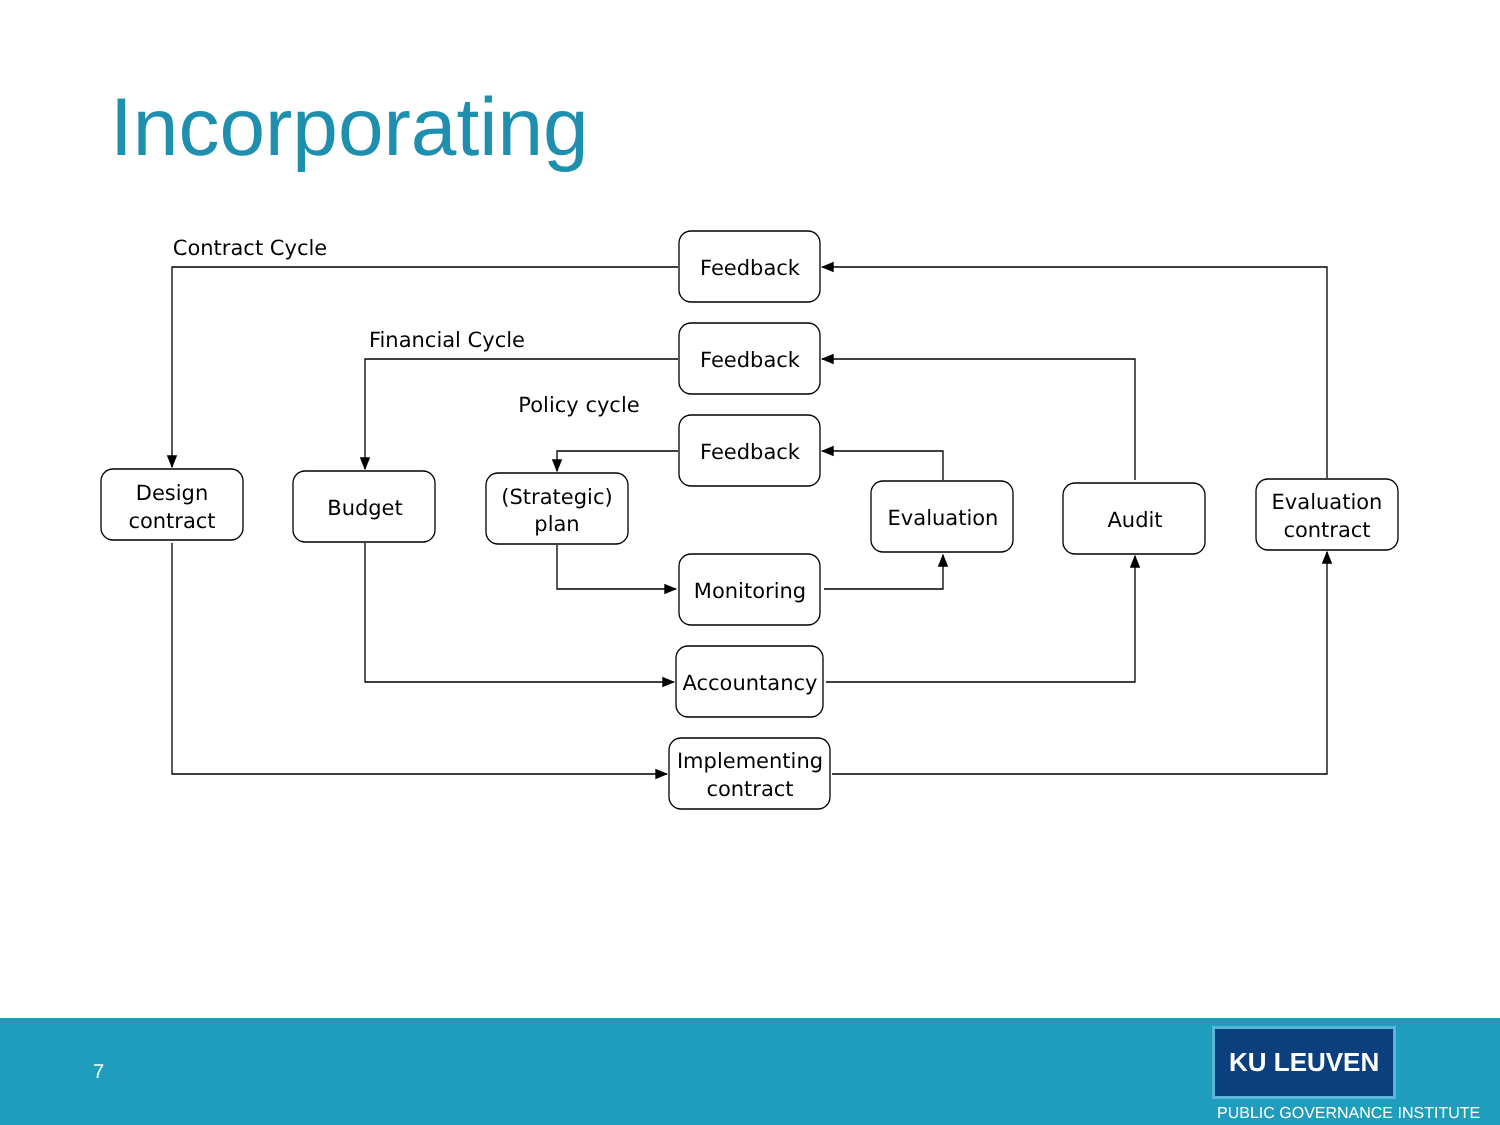Incorporating
Contract Cycle
Financial Cycle
Policy cycle
Feedback
Feedback
Feedback
Design
contract
Budget
(Strategic)
plan
Evaluation
Audit
Evaluation
contract
Monitoring
Accountancy
Implementing
contract
7
KU LEUVEN
PUBLIC GOVERNANCE INSTITUTE